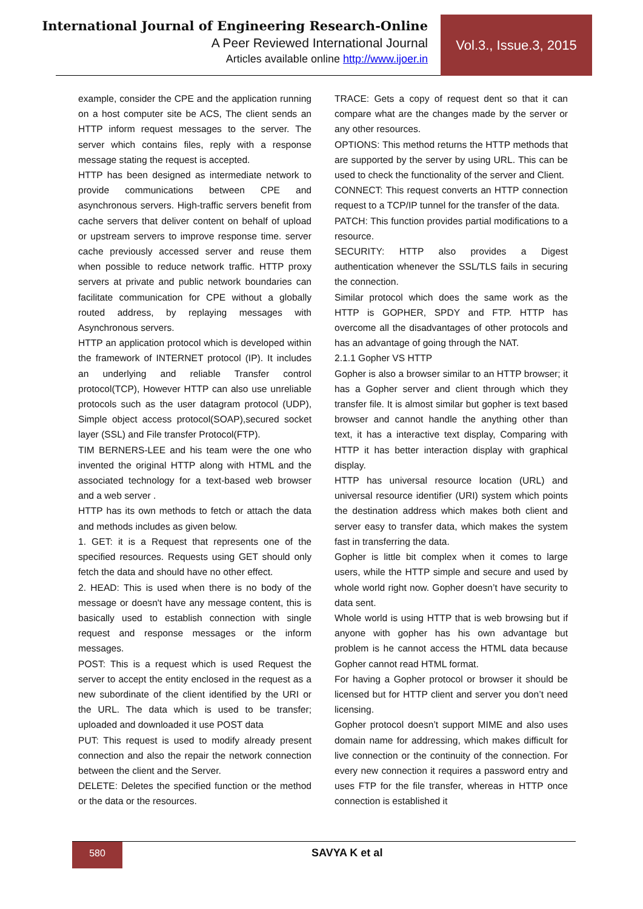International Journal of Engineering Research-Online
A Peer Reviewed International Journal
Articles available online http://www.ijoer.in
Vol.3., Issue.3, 2015
example, consider the CPE and the application running on a host computer site be ACS, The client sends an HTTP inform request messages to the server. The server which contains files, reply with a response message stating the request is accepted.
HTTP has been designed as intermediate network to provide communications between CPE and asynchronous servers. High-traffic servers benefit from cache servers that deliver content on behalf of upload or upstream servers to improve response time. server cache previously accessed server and reuse them when possible to reduce network traffic. HTTP proxy servers at private and public network boundaries can facilitate communication for CPE without a globally routed address, by replaying messages with Asynchronous servers.
HTTP an application protocol which is developed within the framework of INTERNET protocol (IP). It includes an underlying and reliable Transfer control protocol(TCP), However HTTP can also use unreliable protocols such as the user datagram protocol (UDP), Simple object access protocol(SOAP),secured socket layer (SSL) and File transfer Protocol(FTP).
TIM BERNERS-LEE and his team were the one who invented the original HTTP along with HTML and the associated technology for a text-based web browser and a web server .
HTTP has its own methods to fetch or attach the data and methods includes as given below.
1. GET: it is a Request that represents one of the specified resources. Requests using GET should only fetch the data and should have no other effect.
2. HEAD: This is used when there is no body of the message or doesn't have any message content, this is basically used to establish connection with single request and response messages or the inform messages.
POST: This is a request which is used Request the server to accept the entity enclosed in the request as a new subordinate of the client identified by the URI or the URL. The data which is used to be transfer; uploaded and downloaded it use POST data
PUT: This request is used to modify already present connection and also the repair the network connection between the client and the Server.
DELETE: Deletes the specified function or the method or the data or the resources.
TRACE: Gets a copy of request dent so that it can compare what are the changes made by the server or any other resources.
OPTIONS: This method returns the HTTP methods that are supported by the server by using URL. This can be used to check the functionality of the server and Client.
CONNECT: This request converts an HTTP connection request to a TCP/IP tunnel for the transfer of the data.
PATCH: This function provides partial modifications to a resource.
SECURITY: HTTP also provides a Digest authentication whenever the SSL/TLS fails in securing the connection.
Similar protocol which does the same work as the HTTP is GOPHER, SPDY and FTP. HTTP has overcome all the disadvantages of other protocols and has an advantage of going through the NAT.
2.1.1 Gopher VS HTTP
Gopher is also a browser similar to an HTTP browser; it has a Gopher server and client through which they transfer file. It is almost similar but gopher is text based browser and cannot handle the anything other than text, it has a interactive text display, Comparing with HTTP it has better interaction display with graphical display.
HTTP has universal resource location (URL) and universal resource identifier (URI) system which points the destination address which makes both client and server easy to transfer data, which makes the system fast in transferring the data.
Gopher is little bit complex when it comes to large users, while the HTTP simple and secure and used by whole world right now. Gopher doesn’t have security to data sent.
Whole world is using HTTP that is web browsing but if anyone with gopher has his own advantage but problem is he cannot access the HTML data because Gopher cannot read HTML format.
For having a Gopher protocol or browser it should be licensed but for HTTP client and server you don’t need licensing.
Gopher protocol doesn’t support MIME and also uses domain name for addressing, which makes difficult for live connection or the continuity of the connection. For every new connection it requires a password entry and uses FTP for the file transfer, whereas in HTTP once connection is established it
580 SAVYA K et al